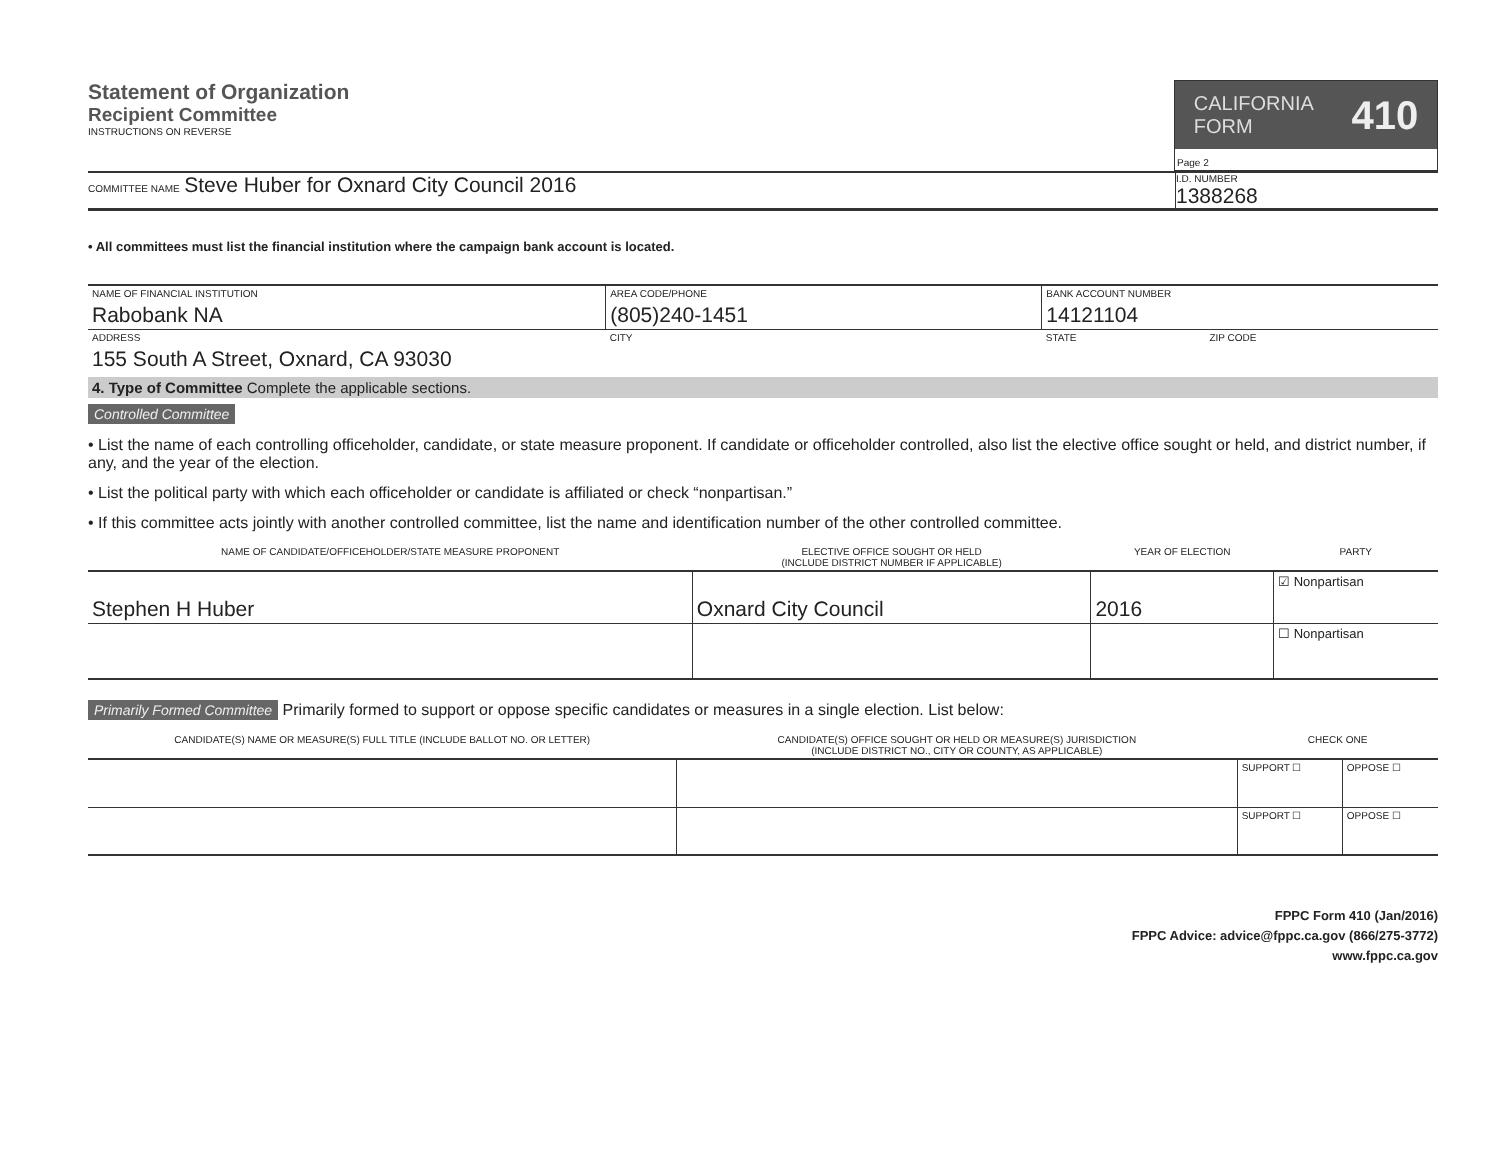Statement of Organization
Recipient Committee
INSTRUCTIONS ON REVERSE
CALIFORNIA
FORM 410
Page 2
COMMITTEE NAME Steve Huber for Oxnard City Council 2016
I.D. NUMBER
1388268
• All committees must list the financial institution where the campaign bank account is located.
| NAME OF FINANCIAL INSTITUTION | AREA CODE/PHONE | BANK ACCOUNT NUMBER | |
| Rabobank NA | (805)240-1451 | 14121104 | |
| ADDRESS | CITY | STATE | ZIP CODE |
| 155 South A Street, Oxnard, CA 93030 | | | |
4. Type of Committee Complete the applicable sections.
Controlled Committee
• List the name of each controlling officeholder, candidate, or state measure proponent. If candidate or officeholder controlled, also list the elective office sought or held, and district number, if any, and the year of the election.
• List the political party with which each officeholder or candidate is affiliated or check “nonpartisan.”
• If this committee acts jointly with another controlled committee, list the name and identification number of the other controlled committee.
| NAME OF CANDIDATE/OFFICEHOLDER/STATE MEASURE PROPONENT | ELECTIVE OFFICE SOUGHT OR HELD (INCLUDE DISTRICT NUMBER IF APPLICABLE) | YEAR OF ELECTION | PARTY |
| --- | --- | --- | --- |
| Stephen H Huber | Oxnard City Council | 2016 | ☑ Nonpartisan |
| | | | ☐ Nonpartisan |
Primarily Formed Committee Primarily formed to support or oppose specific candidates or measures in a single election. List below:
| CANDIDATE(S) NAME OR MEASURE(S) FULL TITLE (INCLUDE BALLOT NO. OR LETTER) | CANDIDATE(S) OFFICE SOUGHT OR HELD OR MEASURE(S) JURISDICTION (INCLUDE DISTRICT NO., CITY OR COUNTY, AS APPLICABLE) | CHECK ONE | |
| --- | --- | --- | --- |
| | | SUPPORT ☐ | OPPOSE ☐ |
| | | SUPPORT ☐ | OPPOSE ☐ |
FPPC Form 410 (Jan/2016)
FPPC Advice: advice@fppc.ca.gov (866/275-3772)
www.fppc.ca.gov